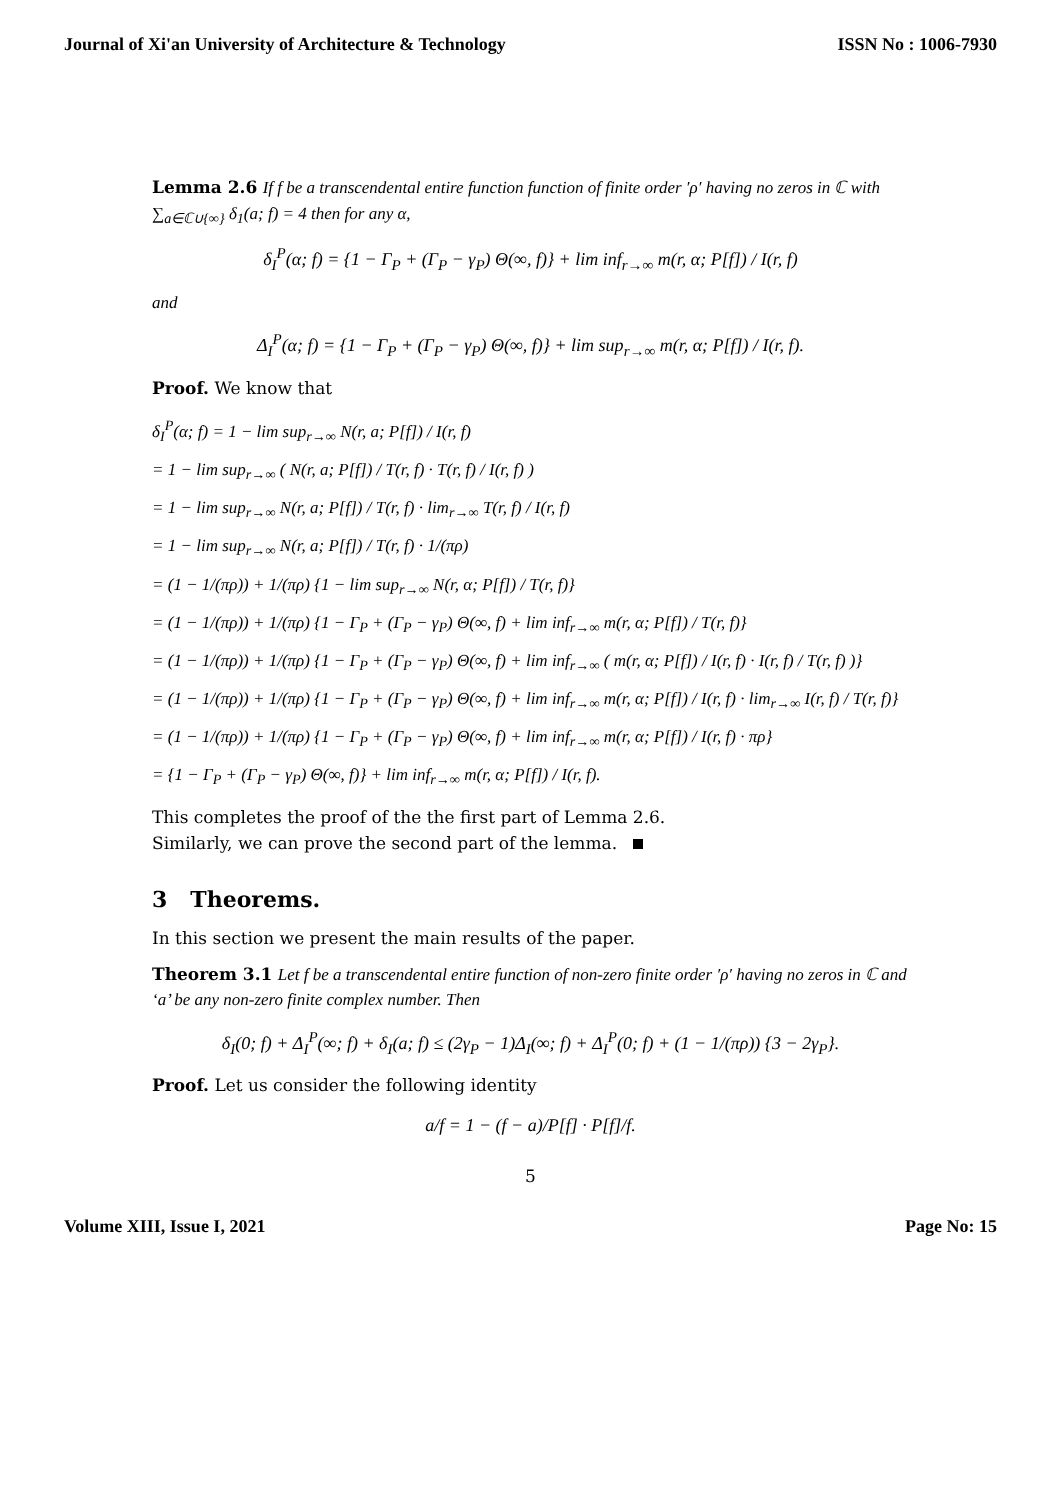Journal of Xi'an University of Architecture & Technology ISSN No : 1006-7930
Lemma 2.6 If f be a transcendental entire function function of finite order ′ρ′ having no zeros in ℂ with ∑<sub>a∈ℂ∪{∞}</sub> δ<sub>1</sub>(a; f) = 4 then for any α,
δ<sub>I</sub><sup>P</sup>(α; f) = {1 − Γ<sub>P</sub> + (Γ<sub>P</sub> − γ<sub>P</sub>) Θ(∞, f)} + lim inf<sub>r→∞</sub> m(r, α; P[f]) / I(r, f)
and
Δ<sub>I</sub><sup>P</sup>(α; f) = {1 − Γ<sub>P</sub> + (Γ<sub>P</sub> − γ<sub>P</sub>) Θ(∞, f)} + lim sup<sub>r→∞</sub> m(r, α; P[f]) / I(r, f).
Proof. We know that
δ<sub>I</sub><sup>P</sup>(α; f) = 1 − lim sup<sub>r→∞</sub> N(r, a; P[f]) / I(r, f)
= 1 − lim sup<sub>r→∞</sub> ( N(r, a; P[f]) / T(r, f) · T(r, f) / I(r, f) )
= 1 − lim sup<sub>r→∞</sub> N(r, a; P[f]) / T(r, f) · lim<sub>r→∞</sub> T(r, f) / I(r, f)
= 1 − lim sup<sub>r→∞</sub> N(r, a; P[f]) / T(r, f) · 1/(πρ)
= (1 − 1/(πρ)) + 1/(πρ) {1 − lim sup<sub>r→∞</sub> N(r, α; P[f]) / T(r, f)}
= (1 − 1/(πρ)) + 1/(πρ) {1 − Γ<sub>P</sub> + (Γ<sub>P</sub> − γ<sub>P</sub>) Θ(∞, f) + lim inf<sub>r→∞</sub> m(r, α; P[f]) / T(r, f)}
= (1 − 1/(πρ)) + 1/(πρ) {1 − Γ<sub>P</sub> + (Γ<sub>P</sub> − γ<sub>P</sub>) Θ(∞, f) + lim inf<sub>r→∞</sub> ( m(r, α; P[f]) / I(r, f) · I(r, f) / T(r, f) )}
= (1 − 1/(πρ)) + 1/(πρ) {1 − Γ<sub>P</sub> + (Γ<sub>P</sub> − γ<sub>P</sub>) Θ(∞, f) + lim inf<sub>r→∞</sub> m(r, α; P[f]) / I(r, f) · lim<sub>r→∞</sub> I(r, f) / T(r, f)}
= (1 − 1/(πρ)) + 1/(πρ) {1 − Γ<sub>P</sub> + (Γ<sub>P</sub> − γ<sub>P</sub>) Θ(∞, f) + lim inf<sub>r→∞</sub> m(r, α; P[f]) / I(r, f) · πρ}
= {1 − Γ<sub>P</sub> + (Γ<sub>P</sub> − γ<sub>P</sub>) Θ(∞, f)} + lim inf<sub>r→∞</sub> m(r, α; P[f]) / I(r, f).
This completes the proof of the the first part of Lemma 2.6.
Similarly, we can prove the second part of the lemma.
3 Theorems.
In this section we present the main results of the paper.
Theorem 3.1 Let f be a transcendental entire function of non-zero finite order ′ρ′ having no zeros in ℂ and ‘a’ be any non-zero finite complex number. Then
δ<sub>I</sub>(0; f) + Δ<sub>I</sub><sup>P</sup>(∞; f) + δ<sub>I</sub>(a; f) ≤ (2γ<sub>P</sub> − 1)Δ<sub>I</sub>(∞; f) + Δ<sub>I</sub><sup>P</sup>(0; f) + (1 − 1/(πρ)) {3 − 2γ<sub>P</sub>}.
Proof. Let us consider the following identity
a/f = 1 − (f − a)/P[f] · P[f]/f.
5
Volume XIII, Issue I, 2021 Page No: 15